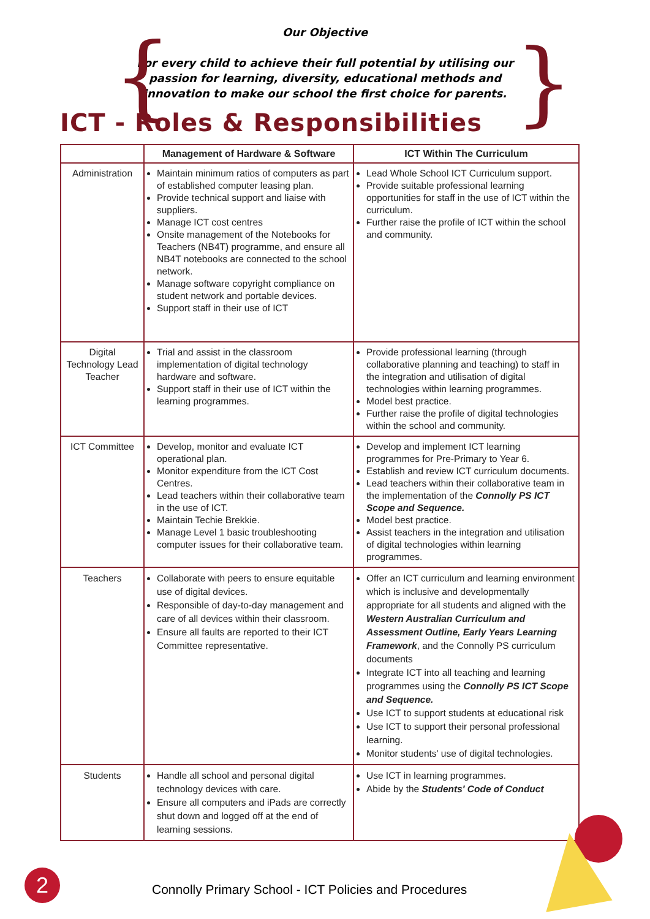{ }
Our Objective
For every child to achieve their full potential by utilising our
passion for learning, diversity, educational methods and
innovation to make our school the first choice for parents.
ICT - Roles & Responsibilities
| | Management of Hardware & Software | ICT Within The Curriculum |
| --- | --- | --- |
| Administration | Maintain minimum ratios of computers as part of established computer leasing plan. Provide technical support and liaise with suppliers. Manage ICT cost centres Onsite management of the Notebooks for Teachers (NB4T) programme, and ensure all NB4T notebooks are connected to the school network. Manage software copyright compliance on student network and portable devices. Support staff in their use of ICT | Lead Whole School ICT Curriculum support. Provide suitable professional learning opportunities for staff in the use of ICT within the curriculum. Further raise the profile of ICT within the school and community. |
| Digital Technology Lead Teacher | Trial and assist in the classroom implementation of digital technology hardware and software. Support staff in their use of ICT within the learning programmes. | Provide professional learning (through collaborative planning and teaching) to staff in the integration and utilisation of digital technologies within learning programmes. Model best practice. Further raise the profile of digital technologies within the school and community. |
| ICT Committee | Develop, monitor and evaluate ICT operational plan. Monitor expenditure from the ICT Cost Centres. Lead teachers within their collaborative team in the use of ICT. Maintain Techie Brekkie. Manage Level 1 basic troubleshooting computer issues for their collaborative team. | Develop and implement ICT learning programmes for Pre-Primary to Year 6. Establish and review ICT curriculum documents. Lead teachers within their collaborative team in the implementation of the Connolly PS ICT Scope and Sequence. Model best practice. Assist teachers in the integration and utilisation of digital technologies within learning programmes. |
| Teachers | Collaborate with peers to ensure equitable use of digital devices. Responsible of day-to-day management and care of all devices within their classroom. Ensure all faults are reported to their ICT Committee representative. | Offer an ICT curriculum and learning environment which is inclusive and developmentally appropriate for all students and aligned with the Western Australian Curriculum and Assessment Outline, Early Years Learning Framework , and the Connolly PS curriculum documents Integrate ICT into all teaching and learning programmes using the Connolly PS ICT Scope and Sequence. Use ICT to support students at educational risk Use ICT to support their personal professional learning. Monitor students' use of digital technologies. |
| Students | Handle all school and personal digital technology devices with care. Ensure all computers and iPads are correctly shut down and logged off at the end of learning sessions. | Use ICT in learning programmes. Abide by the Students' Code of Conduct |
2
Connolly Primary School - ICT Policies and Procedures